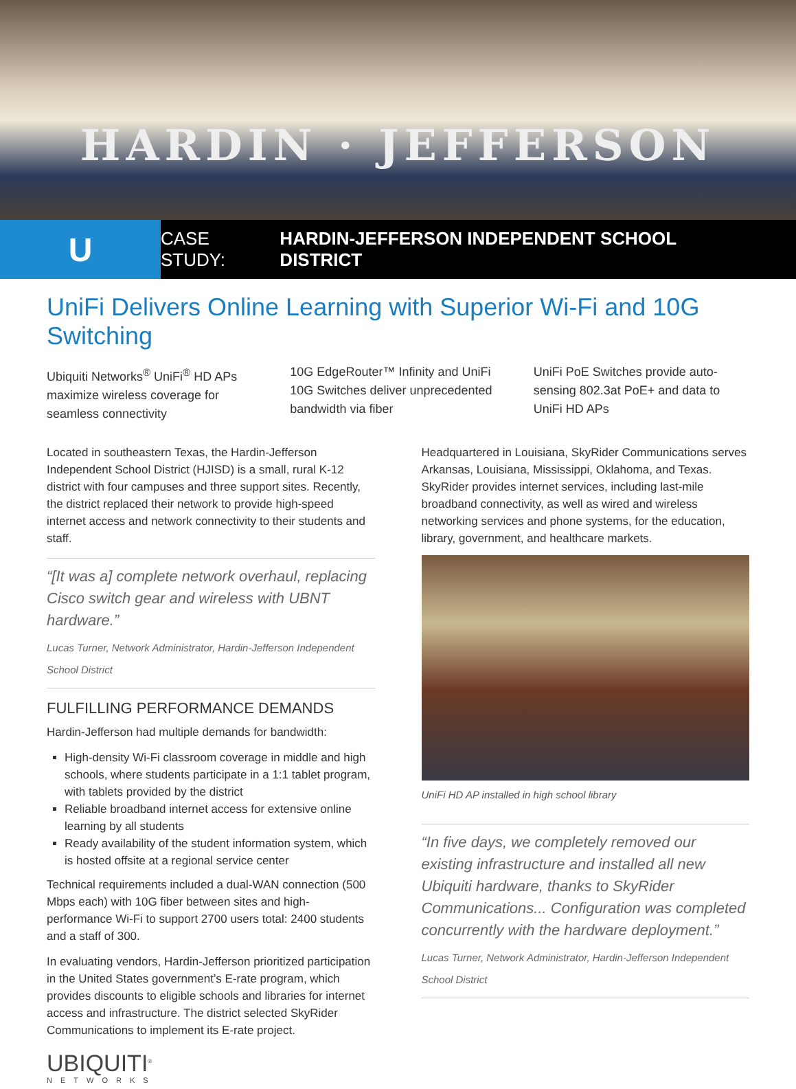HARDIN · JEFFERSON
U
CASE STUDY: HARDIN-JEFFERSON INDEPENDENT SCHOOL DISTRICT
UniFi Delivers Online Learning with Superior Wi-Fi and 10G Switching
Ubiquiti Networks<sup>®</sup> UniFi<sup>®</sup> HD APs maximize wireless coverage for seamless connectivity
10G EdgeRouter™ Infinity and UniFi 10G Switches deliver unprecedented bandwidth via fiber
UniFi PoE Switches provide auto-sensing 802.3at PoE+ and data to UniFi HD APs
Located in southeastern Texas, the Hardin-Jefferson Independent School District (HJISD) is a small, rural K-12 district with four campuses and three support sites. Recently, the district replaced their network to provide high-speed internet access and network connectivity to their students and staff.
“[It was a] complete network overhaul, replacing Cisco switch gear and wireless with UBNT hardware.”
Lucas Turner, Network Administrator, Hardin-Jefferson Independent School District
FULFILLING PERFORMANCE DEMANDS
Hardin-Jefferson had multiple demands for bandwidth:
High-density Wi-Fi classroom coverage in middle and high schools, where students participate in a 1:1 tablet program, with tablets provided by the district
Reliable broadband internet access for extensive online learning by all students
Ready availability of the student information system, which is hosted offsite at a regional service center
Technical requirements included a dual-WAN connection (500 Mbps each) with 10G fiber between sites and high-performance Wi-Fi to support 2700 users total: 2400 students and a staff of 300.
In evaluating vendors, Hardin-Jefferson prioritized participation in the United States government’s E-rate program, which provides discounts to eligible schools and libraries for internet access and infrastructure. The district selected SkyRider Communications to implement its E-rate project.
UBIQUITI<sup>®</sup>
NETWORKS
Headquartered in Louisiana, SkyRider Communications serves Arkansas, Louisiana, Mississippi, Oklahoma, and Texas. SkyRider provides internet services, including last-mile broadband connectivity, as well as wired and wireless networking services and phone systems, for the education, library, government, and healthcare markets.
UniFi HD AP installed in high school library
“In five days, we completely removed our existing infrastructure and installed all new Ubiquiti hardware, thanks to SkyRider Communications... Configuration was completed concurrently with the hardware deployment.”
Lucas Turner, Network Administrator, Hardin-Jefferson Independent School District